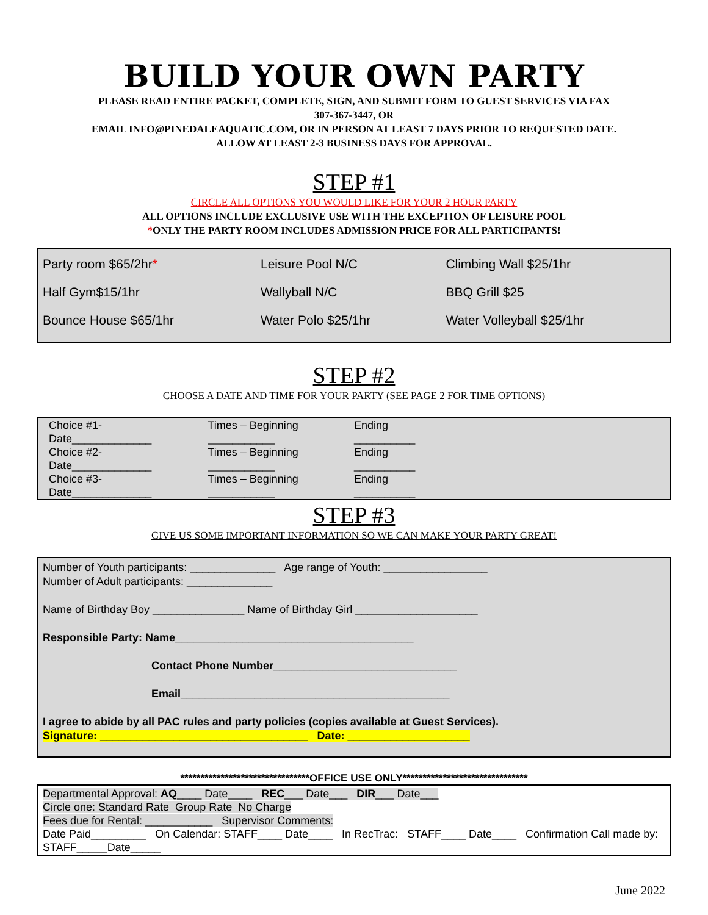BUILD YOUR OWN PARTY
PLEASE READ ENTIRE PACKET, COMPLETE, SIGN, AND SUBMIT FORM TO GUEST SERVICES VIA FAX
307-367-3447, OR
EMAIL INFO@PINEDALEAQUATIC.COM, OR IN PERSON AT LEAST 7 DAYS PRIOR TO REQUESTED DATE.
ALLOW AT LEAST 2-3 BUSINESS DAYS FOR APPROVAL.
STEP #1
CIRCLE ALL OPTIONS YOU WOULD LIKE FOR YOUR 2 HOUR PARTY
ALL OPTIONS INCLUDE EXCLUSIVE USE WITH THE EXCEPTION OF LEISURE POOL
*ONLY THE PARTY ROOM INCLUDES ADMISSION PRICE FOR ALL PARTICIPANTS!
| Party room $65/2hr * | Leisure Pool N/C | Climbing Wall $25/1hr |
| Half Gym$15/1hr | Wallyball N/C | BBQ Grill $25 |
| Bounce House $65/1hr | Water Polo $25/1hr | Water Volleyball $25/1hr |
STEP #2
CHOOSE A DATE AND TIME FOR YOUR PARTY (SEE PAGE 2 FOR TIME OPTIONS)
| Choice #1- Date_____________ | Times – Beginning ___________ | Ending __________ | |
| Choice #2- Date_____________ | Times – Beginning ___________ | Ending __________ | |
| Choice #3- Date_____________ | Times – Beginning ___________ | Ending __________ | |
STEP #3
GIVE US SOME IMPORTANT INFORMATION SO WE CAN MAKE YOUR PARTY GREAT!
Number of Youth participants: ______________ Age range of Youth: _________________
Number of Adult participants: ______________
Name of Birthday Boy _______________ Name of Birthday Girl ____________________
Responsible Party: Name_______________________________________
Contact Phone Number______________________________
Email____________________________________________
I agree to abide by all PAC rules and party policies (copies available at Guest Services).
Signature: __________________________________ Date: ____________________
********************************OFFICE USE ONLY*******************************
Departmental Approval: AQ____ Date____ REC___ Date___ DIR___ Date___
Circle one: Standard Rate Group Rate No Charge
Fees due for Rental: ___________ Supervisor Comments:
Date Paid_________ On Calendar: STAFF____ Date____ In RecTrac: STAFF____ Date____ Confirmation Call made by: STAFF_____Date_____
June 2022